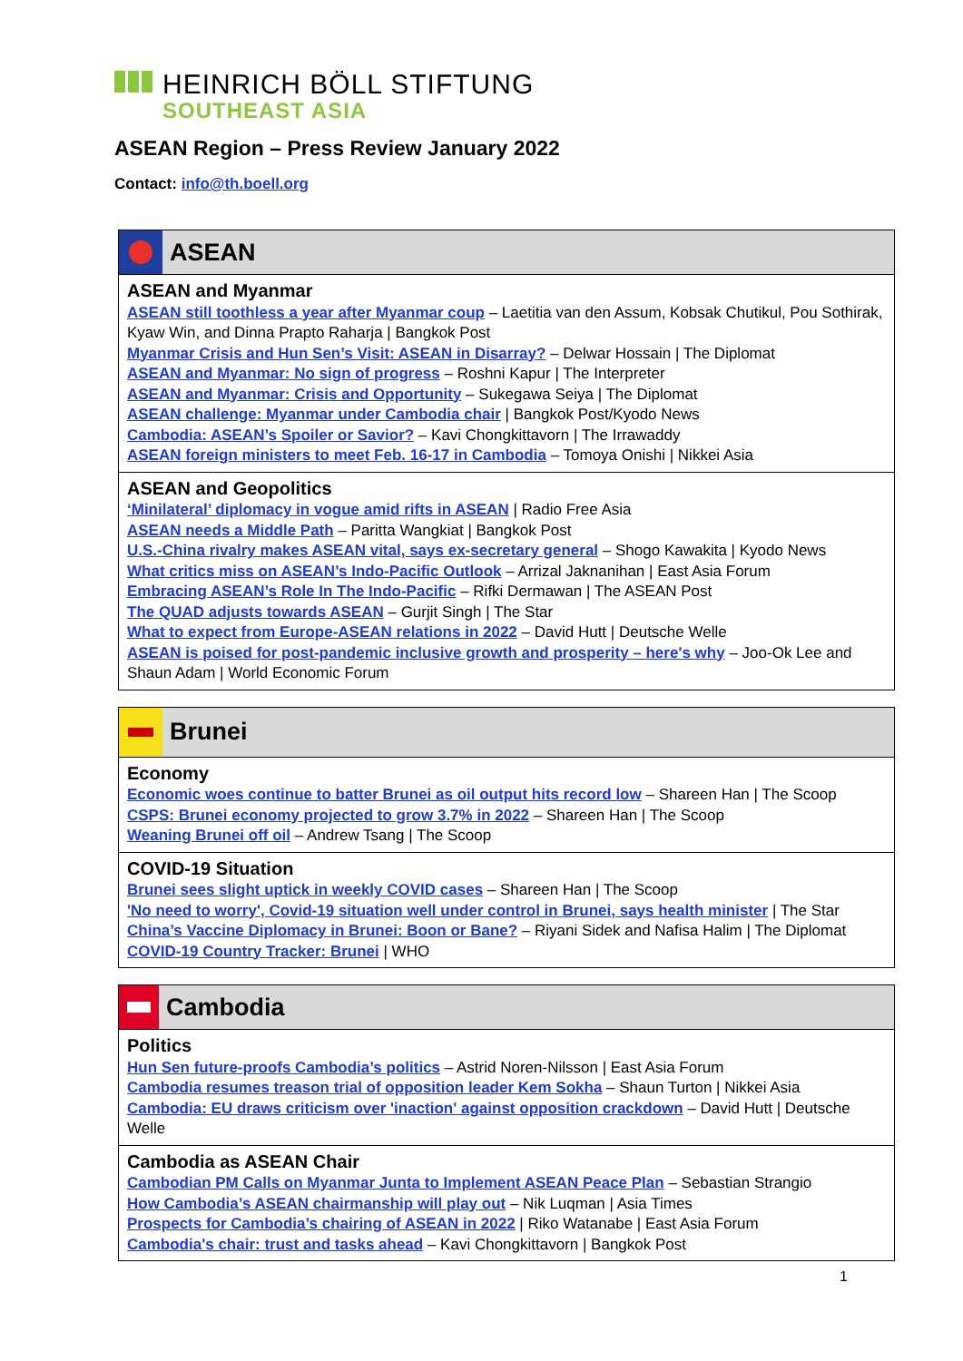HEINRICH BÖLL STIFTUNG
SOUTHEAST ASIA
ASEAN Region – Press Review January 2022
Contact: info@th.boell.org
ASEAN
ASEAN and Myanmar
ASEAN still toothless a year after Myanmar coup – Laetitia van den Assum, Kobsak Chutikul, Pou Sothirak, Kyaw Win, and Dinna Prapto Raharja | Bangkok Post
Myanmar Crisis and Hun Sen’s Visit: ASEAN in Disarray? – Delwar Hossain | The Diplomat
ASEAN and Myanmar: No sign of progress – Roshni Kapur | The Interpreter
ASEAN and Myanmar: Crisis and Opportunity – Sukegawa Seiya | The Diplomat
ASEAN challenge: Myanmar under Cambodia chair | Bangkok Post/Kyodo News
Cambodia: ASEAN’s Spoiler or Savior? – Kavi Chongkittavorn | The Irrawaddy
ASEAN foreign ministers to meet Feb. 16-17 in Cambodia – Tomoya Onishi | Nikkei Asia
ASEAN and Geopolitics
‘Minilateral’ diplomacy in vogue amid rifts in ASEAN | Radio Free Asia
ASEAN needs a Middle Path – Paritta Wangkiat | Bangkok Post
U.S.-China rivalry makes ASEAN vital, says ex-secretary general – Shogo Kawakita | Kyodo News
What critics miss on ASEAN’s Indo-Pacific Outlook – Arrizal Jaknanihan | East Asia Forum
Embracing ASEAN’s Role In The Indo-Pacific – Rifki Dermawan | The ASEAN Post
The QUAD adjusts towards ASEAN – Gurjit Singh | The Star
What to expect from Europe-ASEAN relations in 2022 – David Hutt | Deutsche Welle
ASEAN is poised for post-pandemic inclusive growth and prosperity – here's why – Joo-Ok Lee and Shaun Adam | World Economic Forum
Brunei
Economy
Economic woes continue to batter Brunei as oil output hits record low – Shareen Han | The Scoop
CSPS: Brunei economy projected to grow 3.7% in 2022 – Shareen Han | The Scoop
Weaning Brunei off oil – Andrew Tsang | The Scoop
COVID-19 Situation
Brunei sees slight uptick in weekly COVID cases – Shareen Han | The Scoop
'No need to worry', Covid-19 situation well under control in Brunei, says health minister | The Star
China’s Vaccine Diplomacy in Brunei: Boon or Bane? – Riyani Sidek and Nafisa Halim | The Diplomat
COVID-19 Country Tracker: Brunei | WHO
Cambodia
Politics
Hun Sen future-proofs Cambodia’s politics – Astrid Noren-Nilsson | East Asia Forum
Cambodia resumes treason trial of opposition leader Kem Sokha – Shaun Turton | Nikkei Asia
Cambodia: EU draws criticism over 'inaction' against opposition crackdown – David Hutt | Deutsche Welle
Cambodia as ASEAN Chair
Cambodian PM Calls on Myanmar Junta to Implement ASEAN Peace Plan – Sebastian Strangio
How Cambodia’s ASEAN chairmanship will play out – Nik Luqman | Asia Times
Prospects for Cambodia’s chairing of ASEAN in 2022 | Riko Watanabe | East Asia Forum
Cambodia's chair: trust and tasks ahead – Kavi Chongkittavorn | Bangkok Post
1